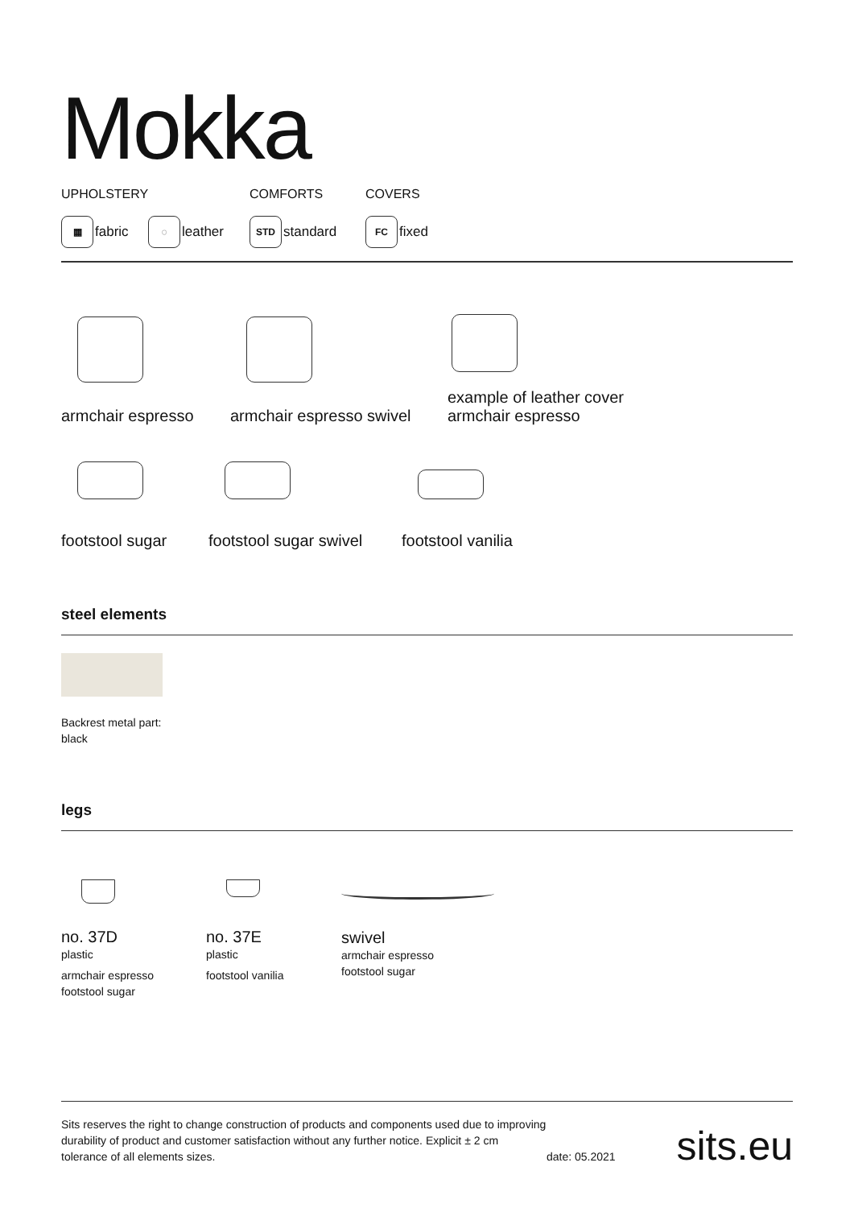Mokka
UPHOLSTERY COMFORTS COVERS
▦ fabric
◌ leather
STD standard
FC fixed
armchair espresso
armchair espresso swivel
example of leather cover
armchair espresso
footstool sugar
footstool sugar swivel
footstool vanilia
steel elements
Backrest metal part:
black
legs
no. 37D
plastic
armchair espresso
footstool sugar
no. 37E
plastic
footstool vanilia
swivel
armchair espresso
footstool sugar
Sits reserves the right to change construction of products and components used due to improving durability of product and customer satisfaction without any further notice. Explicit ± 2 cm tolerance of all elements sizes.
date: 05.2021
sits.eu